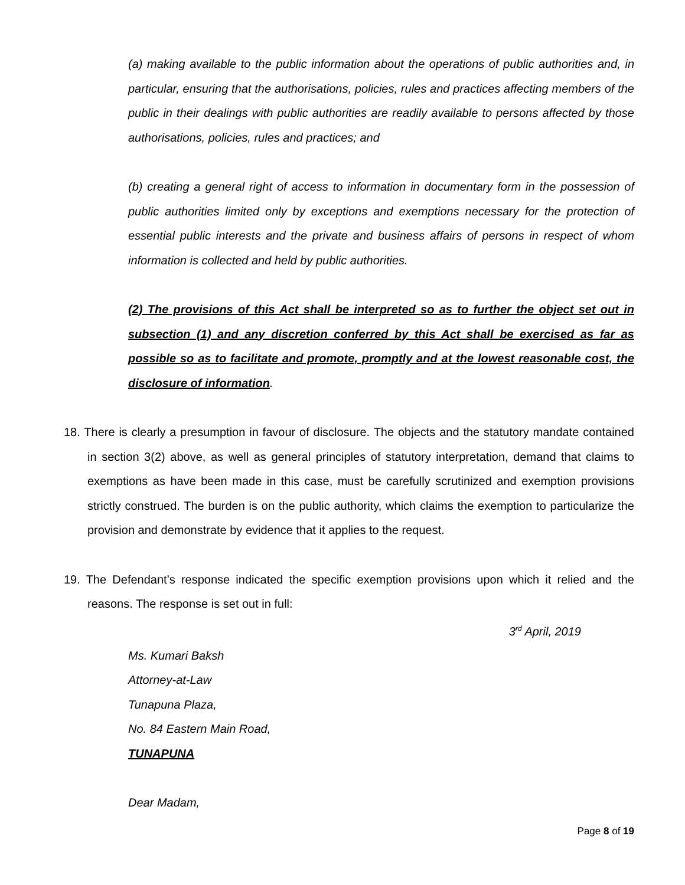(a) making available to the public information about the operations of public authorities and, in particular, ensuring that the authorisations, policies, rules and practices affecting members of the public in their dealings with public authorities are readily available to persons affected by those authorisations, policies, rules and practices; and
(b) creating a general right of access to information in documentary form in the possession of public authorities limited only by exceptions and exemptions necessary for the protection of essential public interests and the private and business affairs of persons in respect of whom information is collected and held by public authorities.
(2) The provisions of this Act shall be interpreted so as to further the object set out in subsection (1) and any discretion conferred by this Act shall be exercised as far as possible so as to facilitate and promote, promptly and at the lowest reasonable cost, the disclosure of information.
18. There is clearly a presumption in favour of disclosure. The objects and the statutory mandate contained in section 3(2) above, as well as general principles of statutory interpretation, demand that claims to exemptions as have been made in this case, must be carefully scrutinized and exemption provisions strictly construed. The burden is on the public authority, which claims the exemption to particularize the provision and demonstrate by evidence that it applies to the request.
19. The Defendant’s response indicated the specific exemption provisions upon which it relied and the reasons. The response is set out in full:
3<sup>rd</sup> April, 2019
Ms. Kumari Baksh
Attorney-at-Law
Tunapuna Plaza,
No. 84 Eastern Main Road,
TUNAPUNA
Dear Madam,
Page 8 of 19